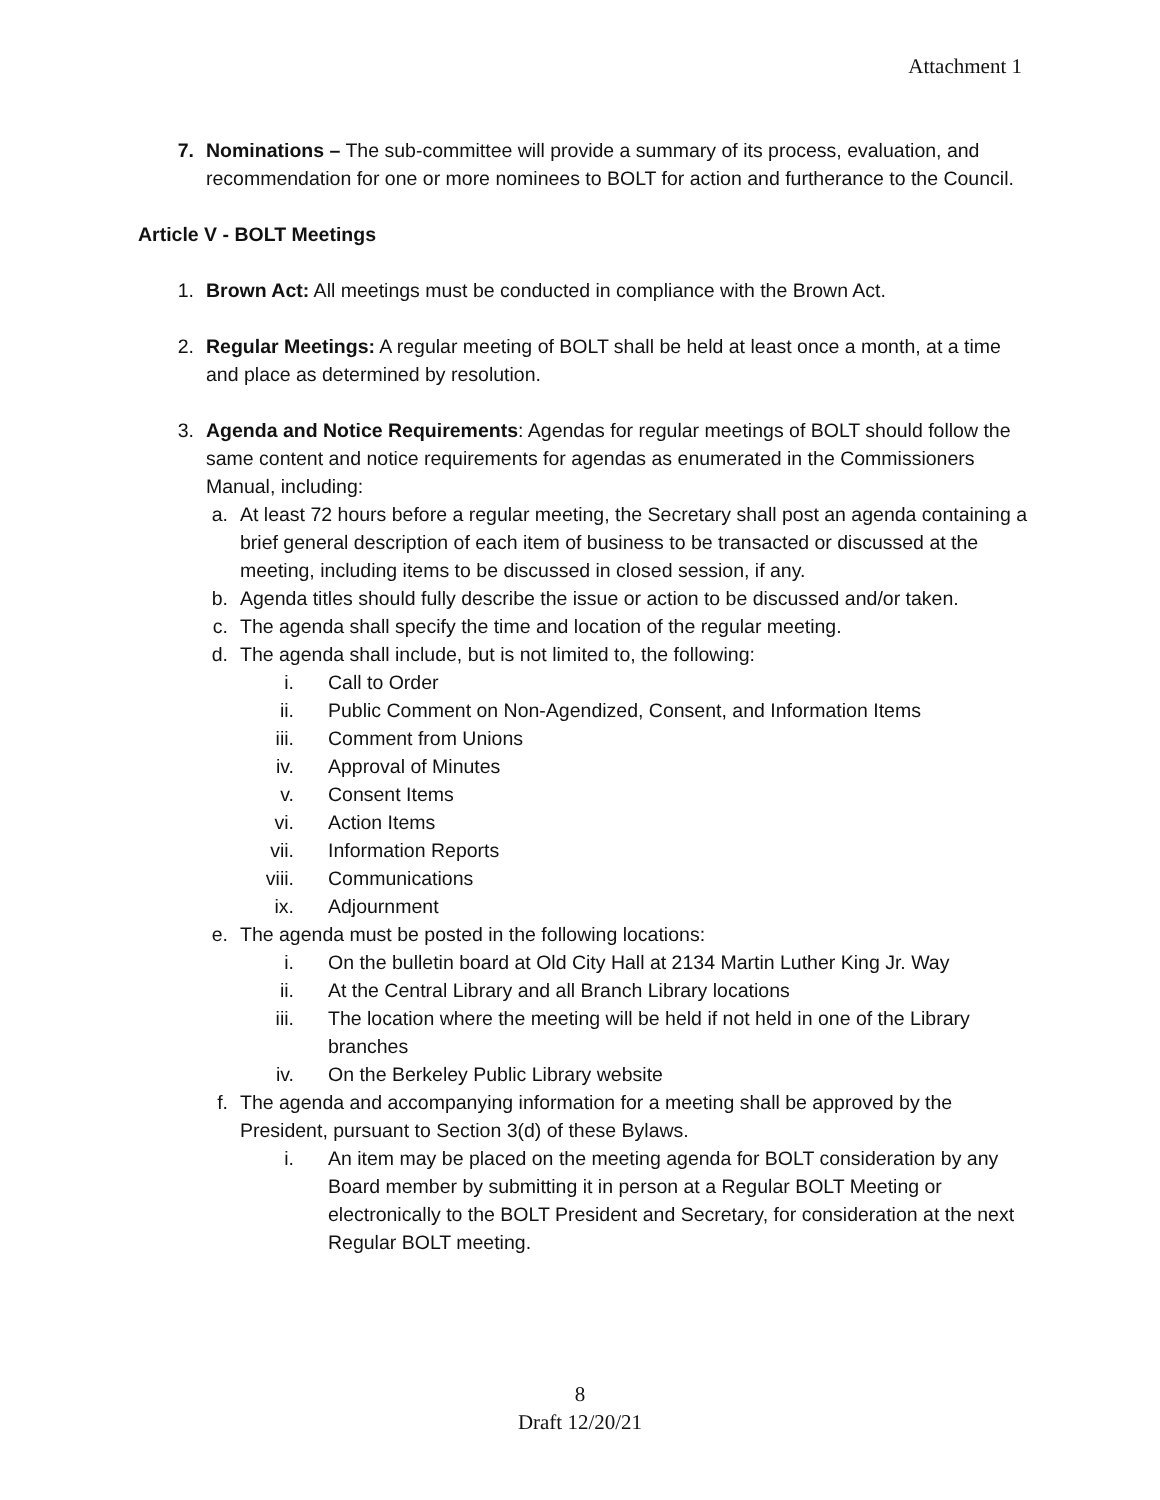Attachment 1
7. Nominations – The sub-committee will provide a summary of its process, evaluation, and recommendation for one or more nominees to BOLT for action and furtherance to the Council.
Article V - BOLT Meetings
1. Brown Act: All meetings must be conducted in compliance with the Brown Act.
2. Regular Meetings: A regular meeting of BOLT shall be held at least once a month, at a time and place as determined by resolution.
3. Agenda and Notice Requirements: Agendas for regular meetings of BOLT should follow the same content and notice requirements for agendas as enumerated in the Commissioners Manual, including:
a.
At least 72 hours before a regular meeting, the Secretary shall post an agenda containing a brief general description of each item of business to be transacted or discussed at the meeting, including items to be discussed in closed session, if any.
b.
Agenda titles should fully describe the issue or action to be discussed and/or taken.
c.
The agenda shall specify the time and location of the regular meeting.
d.
The agenda shall include, but is not limited to, the following:
i. Call to Order
ii. Public Comment on Non-Agendized, Consent, and Information Items
iii. Comment from Unions
iv. Approval of Minutes
v. Consent Items
vi. Action Items
vii. Information Reports
viii.
Communications
ix. Adjournment
e.
The agenda must be posted in the following locations:
i. On the bulletin board at Old City Hall at 2134 Martin Luther King Jr. Way
ii. At the Central Library and all Branch Library locations
iii. The location where the meeting will be held if not held in one of the Library branches
iv. On the Berkeley Public Library website
f.
The agenda and accompanying information for a meeting shall be approved by the President, pursuant to Section 3(d) of these Bylaws.
i. An item may be placed on the meeting agenda for BOLT consideration by any Board member by submitting it in person at a Regular BOLT Meeting or electronically to the BOLT President and Secretary, for consideration at the next Regular BOLT meeting.
8
Draft 12/20/21